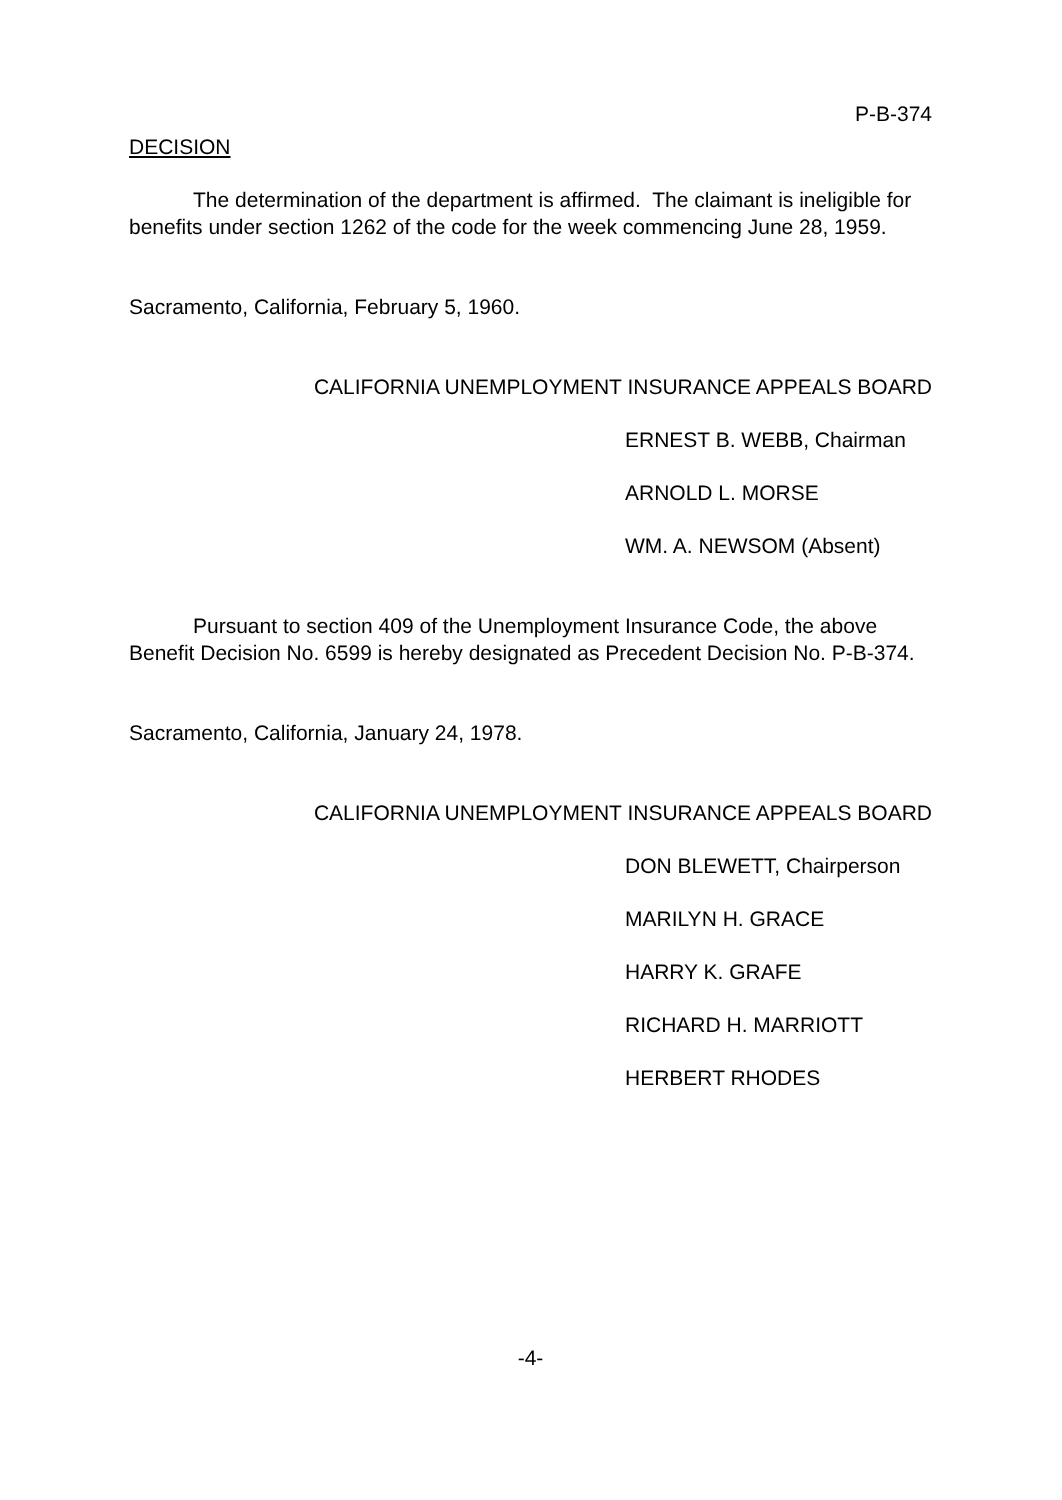P-B-374
DECISION
The determination of the department is affirmed. The claimant is ineligible for benefits under section 1262 of the code for the week commencing June 28, 1959.
Sacramento, California, February 5, 1960.
CALIFORNIA UNEMPLOYMENT INSURANCE APPEALS BOARD
ERNEST B. WEBB, Chairman
ARNOLD L. MORSE
WM. A. NEWSOM (Absent)
Pursuant to section 409 of the Unemployment Insurance Code, the above Benefit Decision No. 6599 is hereby designated as Precedent Decision No. P-B-374.
Sacramento, California, January 24, 1978.
CALIFORNIA UNEMPLOYMENT INSURANCE APPEALS BOARD
DON BLEWETT, Chairperson
MARILYN H. GRACE
HARRY K. GRAFE
RICHARD H. MARRIOTT
HERBERT RHODES
-4-